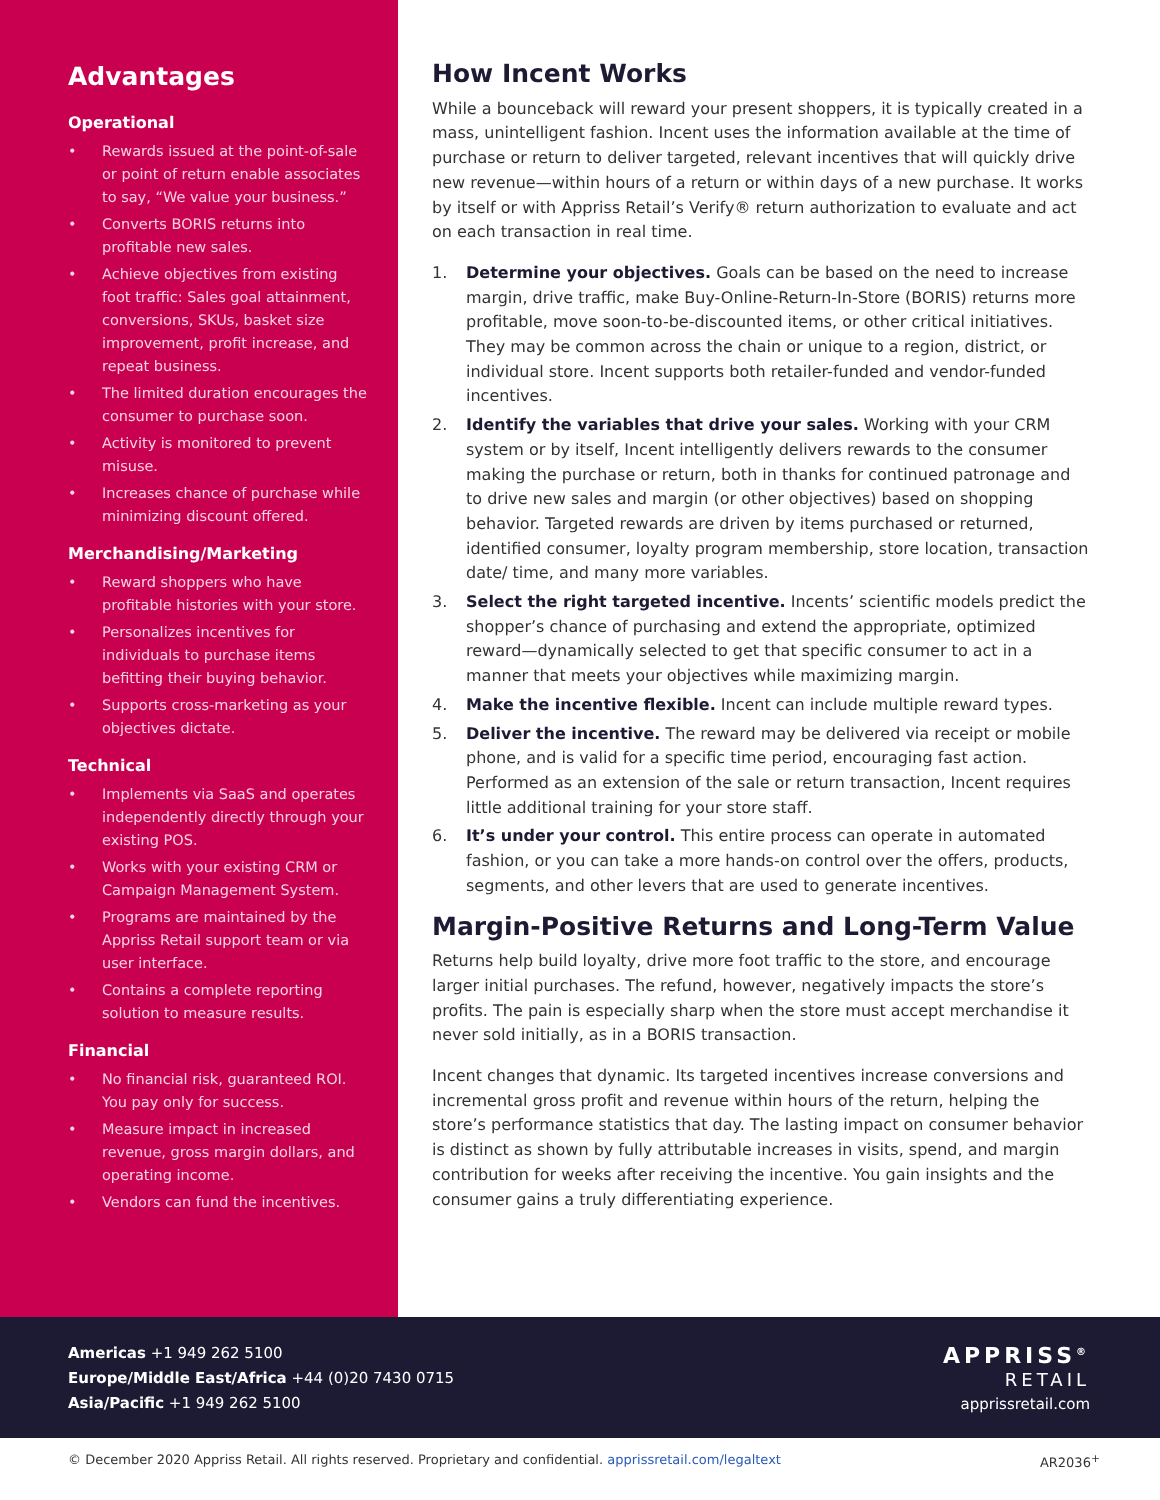Advantages
Operational
• Rewards issued at the point-of-sale or point of return enable associates to say, “We value your business.”
• Converts BORIS returns into profitable new sales.
• Achieve objectives from existing foot traffic: Sales goal attainment, conversions, SKUs, basket size improvement, profit increase, and repeat business.
• The limited duration encourages the consumer to purchase soon.
• Activity is monitored to prevent misuse.
• Increases chance of purchase while minimizing discount offered.
Merchandising/Marketing
• Reward shoppers who have profitable histories with your store.
• Personalizes incentives for individuals to purchase items befitting their buying behavior.
• Supports cross-marketing as your objectives dictate.
Technical
• Implements via SaaS and operates independently directly through your existing POS.
• Works with your existing CRM or Campaign Management System.
• Programs are maintained by the Appriss Retail support team or via user interface.
• Contains a complete reporting solution to measure results.
Financial
• No financial risk, guaranteed ROI. You pay only for success.
• Measure impact in increased revenue, gross margin dollars, and operating income.
• Vendors can fund the incentives.
How Incent Works
While a bounceback will reward your present shoppers, it is typically created in a mass, unintelligent fashion. Incent uses the information available at the time of purchase or return to deliver targeted, relevant incentives that will quickly drive new revenue—within hours of a return or within days of a new purchase. It works by itself or with Appriss Retail’s Verify® return authorization to evaluate and act on each transaction in real time.
1. Determine your objectives. Goals can be based on the need to increase margin, drive traffic, make Buy-Online-Return-In-Store (BORIS) returns more profitable, move soon-to-be-discounted items, or other critical initiatives. They may be common across the chain or unique to a region, district, or individual store. Incent supports both retailer-funded and vendor-funded incentives.
2. Identify the variables that drive your sales. Working with your CRM system or by itself, Incent intelligently delivers rewards to the consumer making the purchase or return, both in thanks for continued patronage and to drive new sales and margin (or other objectives) based on shopping behavior. Targeted rewards are driven by items purchased or returned, identified consumer, loyalty program membership, store location, transaction date/ time, and many more variables.
3. Select the right targeted incentive. Incents’ scientific models predict the shopper’s chance of purchasing and extend the appropriate, optimized reward—dynamically selected to get that specific consumer to act in a manner that meets your objectives while maximizing margin.
4. Make the incentive flexible. Incent can include multiple reward types.
5. Deliver the incentive. The reward may be delivered via receipt or mobile phone, and is valid for a specific time period, encouraging fast action. Performed as an extension of the sale or return transaction, Incent requires little additional training for your store staff.
6. It’s under your control. This entire process can operate in automated fashion, or you can take a more hands-on control over the offers, products, segments, and other levers that are used to generate incentives.
Margin-Positive Returns and Long-Term Value
Returns help build loyalty, drive more foot traffic to the store, and encourage larger initial purchases. The refund, however, negatively impacts the store’s profits. The pain is especially sharp when the store must accept merchandise it never sold initially, as in a BORIS transaction.
Incent changes that dynamic. Its targeted incentives increase conversions and incremental gross profit and revenue within hours of the return, helping the store’s performance statistics that day. The lasting impact on consumer behavior is distinct as shown by fully attributable increases in visits, spend, and margin contribution for weeks after receiving the incentive. You gain insights and the consumer gains a truly differentiating experience.
Americas +1 949 262 5100
Europe/Middle East/Africa +44 (0)20 7430 0715
Asia/Pacific +1 949 262 5100
APPRISS<sup>®</sup>
RETAIL
apprissretail.com
© December 2020 Appriss Retail. All rights reserved. Proprietary and confidential. apprissretail.com/legaltext AR2036<sup>+</sup>